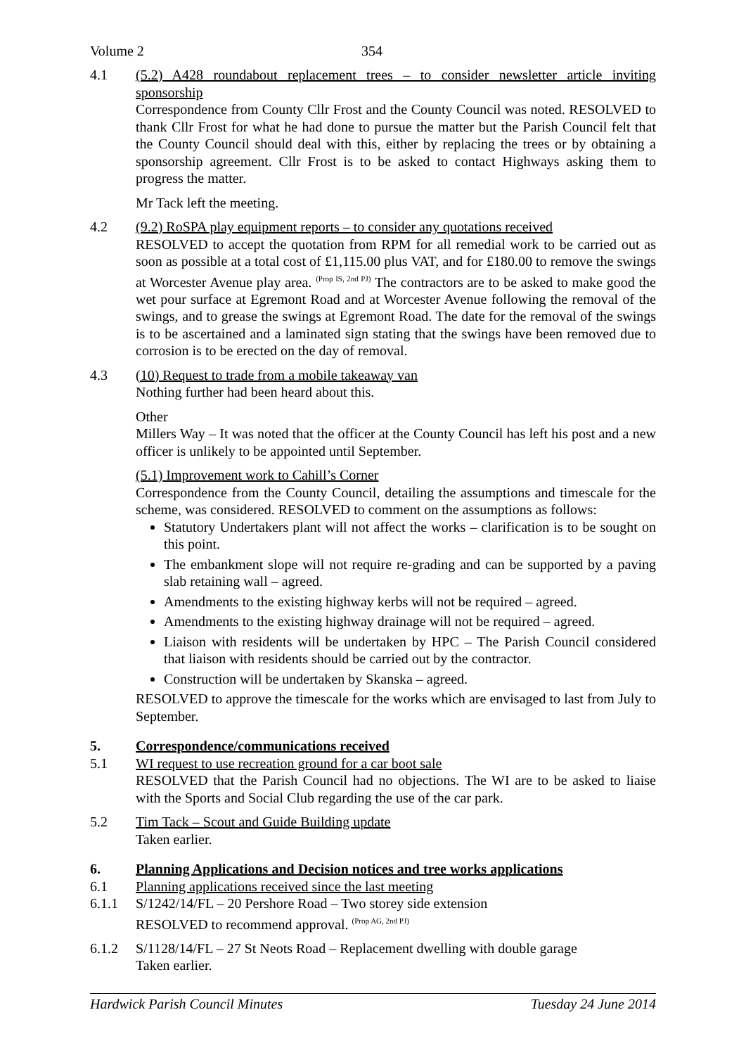Volume 2 354
4.1 (5.2) A428 roundabout replacement trees – to consider newsletter article inviting sponsorship
Correspondence from County Cllr Frost and the County Council was noted. RESOLVED to thank Cllr Frost for what he had done to pursue the matter but the Parish Council felt that the County Council should deal with this, either by replacing the trees or by obtaining a sponsorship agreement. Cllr Frost is to be asked to contact Highways asking them to progress the matter.
Mr Tack left the meeting.
4.2 (9.2) RoSPA play equipment reports – to consider any quotations received
RESOLVED to accept the quotation from RPM for all remedial work to be carried out as soon as possible at a total cost of £1,115.00 plus VAT, and for £180.00 to remove the swings at Worcester Avenue play area. <sup>(Prop IS, 2nd PJ)</sup> The contractors are to be asked to make good the wet pour surface at Egremont Road and at Worcester Avenue following the removal of the swings, and to grease the swings at Egremont Road. The date for the removal of the swings is to be ascertained and a laminated sign stating that the swings have been removed due to corrosion is to be erected on the day of removal.
4.3 (10) Request to trade from a mobile takeaway van
Nothing further had been heard about this.
Other
Millers Way – It was noted that the officer at the County Council has left his post and a new officer is unlikely to be appointed until September.
(5.1) Improvement work to Cahill’s Corner
Correspondence from the County Council, detailing the assumptions and timescale for the scheme, was considered. RESOLVED to comment on the assumptions as follows:
Statutory Undertakers plant will not affect the works – clarification is to be sought on this point.
The embankment slope will not require re-grading and can be supported by a paving slab retaining wall – agreed.
Amendments to the existing highway kerbs will not be required – agreed.
Amendments to the existing highway drainage will not be required – agreed.
Liaison with residents will be undertaken by HPC – The Parish Council considered that liaison with residents should be carried out by the contractor.
Construction will be undertaken by Skanska – agreed.
RESOLVED to approve the timescale for the works which are envisaged to last from July to September.
5. Correspondence/communications received
5.1 WI request to use recreation ground for a car boot sale
RESOLVED that the Parish Council had no objections. The WI are to be asked to liaise with the Sports and Social Club regarding the use of the car park.
5.2 Tim Tack – Scout and Guide Building update
Taken earlier.
6. Planning Applications and Decision notices and tree works applications
6.1 Planning applications received since the last meeting
6.1.1 S/1242/14/FL – 20 Pershore Road – Two storey side extension
RESOLVED to recommend approval. <sup>(Prop AG, 2nd PJ)</sup>
6.1.2 S/1128/14/FL – 27 St Neots Road – Replacement dwelling with double garage
Taken earlier.
Hardwick Parish Council Minutes Tuesday 24 June 2014